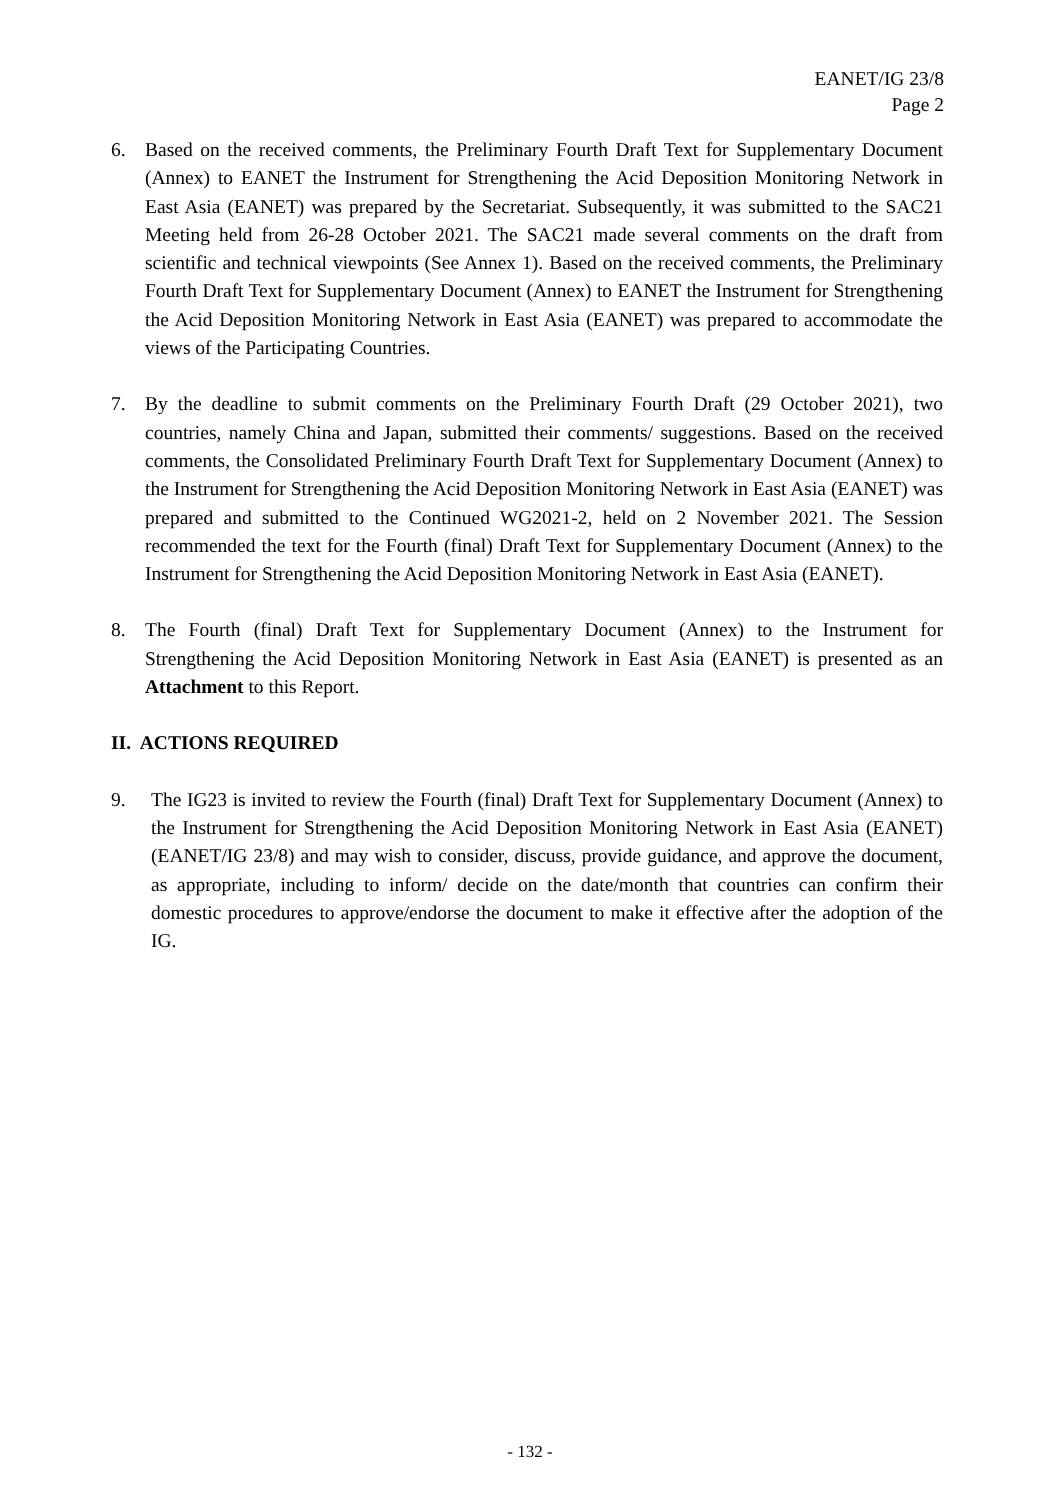EANET/IG 23/8
Page 2
6. Based on the received comments, the Preliminary Fourth Draft Text for Supplementary Document (Annex) to EANET the Instrument for Strengthening the Acid Deposition Monitoring Network in East Asia (EANET) was prepared by the Secretariat. Subsequently, it was submitted to the SAC21 Meeting held from 26-28 October 2021. The SAC21 made several comments on the draft from scientific and technical viewpoints (See Annex 1). Based on the received comments, the Preliminary Fourth Draft Text for Supplementary Document (Annex) to EANET the Instrument for Strengthening the Acid Deposition Monitoring Network in East Asia (EANET) was prepared to accommodate the views of the Participating Countries.
7. By the deadline to submit comments on the Preliminary Fourth Draft (29 October 2021), two countries, namely China and Japan, submitted their comments/ suggestions. Based on the received comments, the Consolidated Preliminary Fourth Draft Text for Supplementary Document (Annex) to the Instrument for Strengthening the Acid Deposition Monitoring Network in East Asia (EANET) was prepared and submitted to the Continued WG2021-2, held on 2 November 2021. The Session recommended the text for the Fourth (final) Draft Text for Supplementary Document (Annex) to the Instrument for Strengthening the Acid Deposition Monitoring Network in East Asia (EANET).
8. The Fourth (final) Draft Text for Supplementary Document (Annex) to the Instrument for Strengthening the Acid Deposition Monitoring Network in East Asia (EANET) is presented as an Attachment to this Report.
II. ACTIONS REQUIRED
9. The IG23 is invited to review the Fourth (final) Draft Text for Supplementary Document (Annex) to the Instrument for Strengthening the Acid Deposition Monitoring Network in East Asia (EANET) (EANET/IG 23/8) and may wish to consider, discuss, provide guidance, and approve the document, as appropriate, including to inform/ decide on the date/month that countries can confirm their domestic procedures to approve/endorse the document to make it effective after the adoption of the IG.
- 132 -